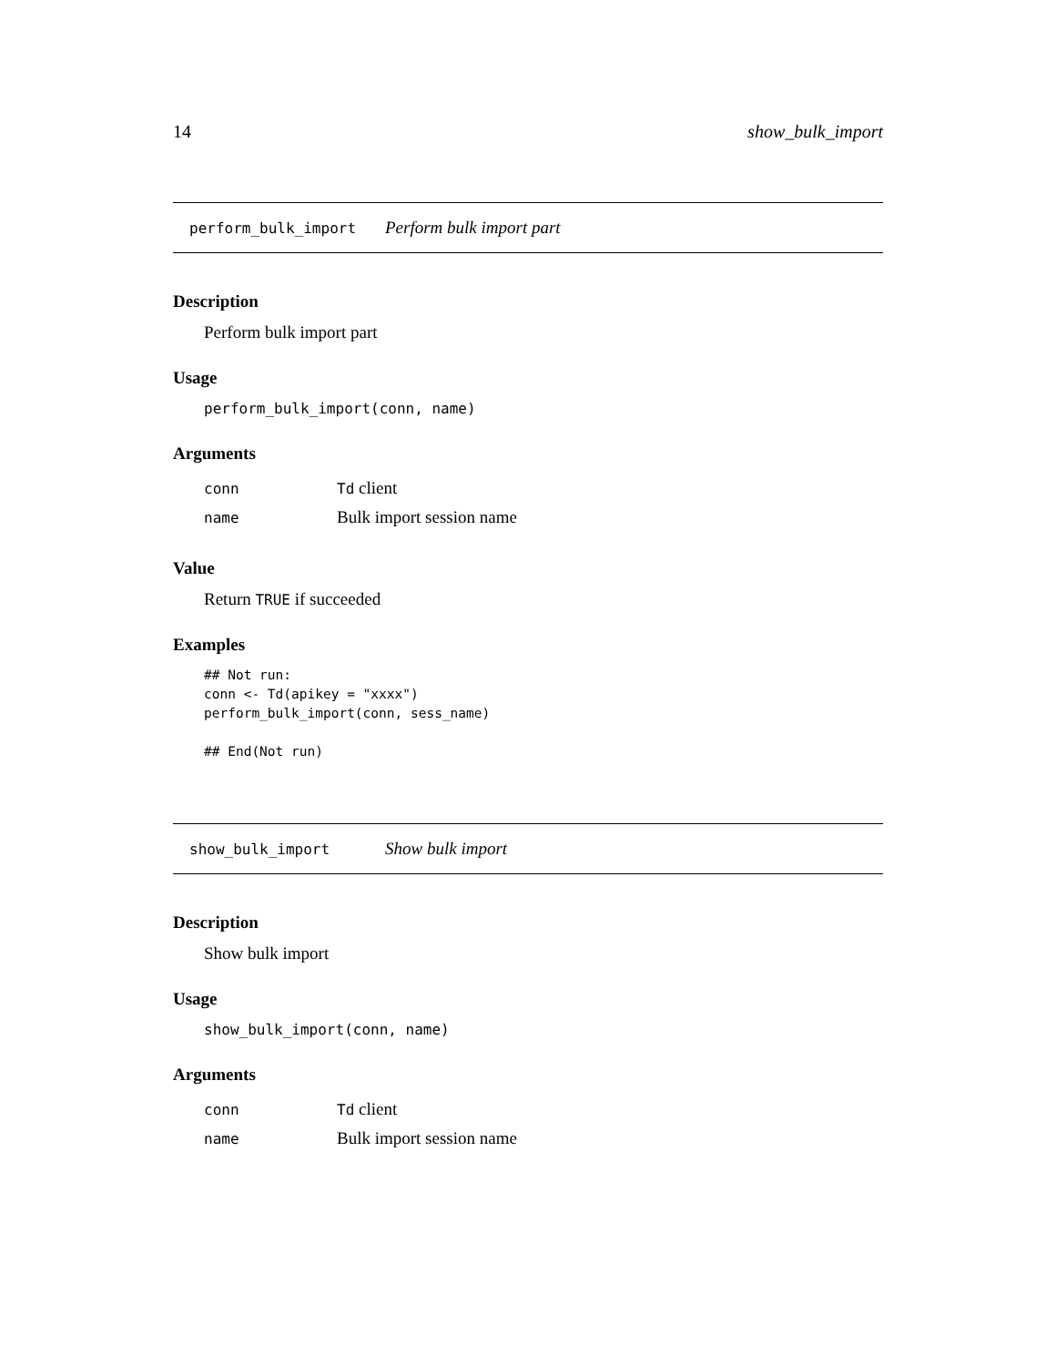14 show_bulk_import
perform_bulk_import Perform bulk import part
Description
Perform bulk import part
Usage
perform_bulk_import(conn, name)
Arguments
| conn | Td client |
| name | Bulk import session name |
Value
Return TRUE if succeeded
Examples
## Not run:
conn <- Td(apikey = "xxxx")
perform_bulk_import(conn, sess_name)

## End(Not run)
show_bulk_import Show bulk import
Description
Show bulk import
Usage
show_bulk_import(conn, name)
Arguments
| conn | Td client |
| name | Bulk import session name |